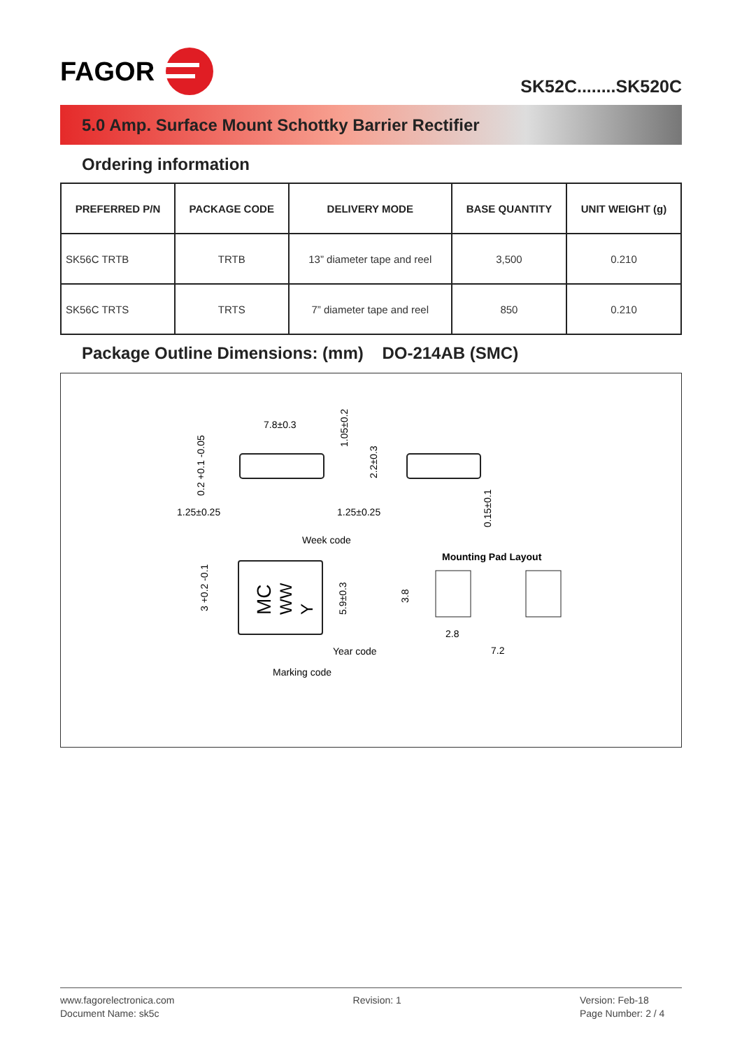FAGOR
SK52C........SK520C
5.0 Amp. Surface Mount Schottky Barrier Rectifier
Ordering information
| PREFERRED P/N | PACKAGE CODE | DELIVERY MODE | BASE QUANTITY | UNIT WEIGHT (g) |
| --- | --- | --- | --- | --- |
| SK56C TRTB | TRTB | 13” diameter tape and reel | 3,500 | 0.210 |
| SK56C TRTS | TRTS | 7” diameter tape and reel | 850 | 0.210 |
Package Outline Dimensions: (mm) DO-214AB (SMC)
7.8±0.3
1.25±0.25
1.25±0.25
1.05±0.2
0.2 +0.1 -0.05
2.2±0.3
0.15±0.1
Week code
MC
WW
Y
3 +0.2 -0.1
5.9±0.3
Year code
Marking code
Mounting Pad Layout
3.8
2.8
7.2
www.fagorelectronica.com
Document Name: sk5c
Revision: 1 Version: Feb-18
Page Number: 2 / 4